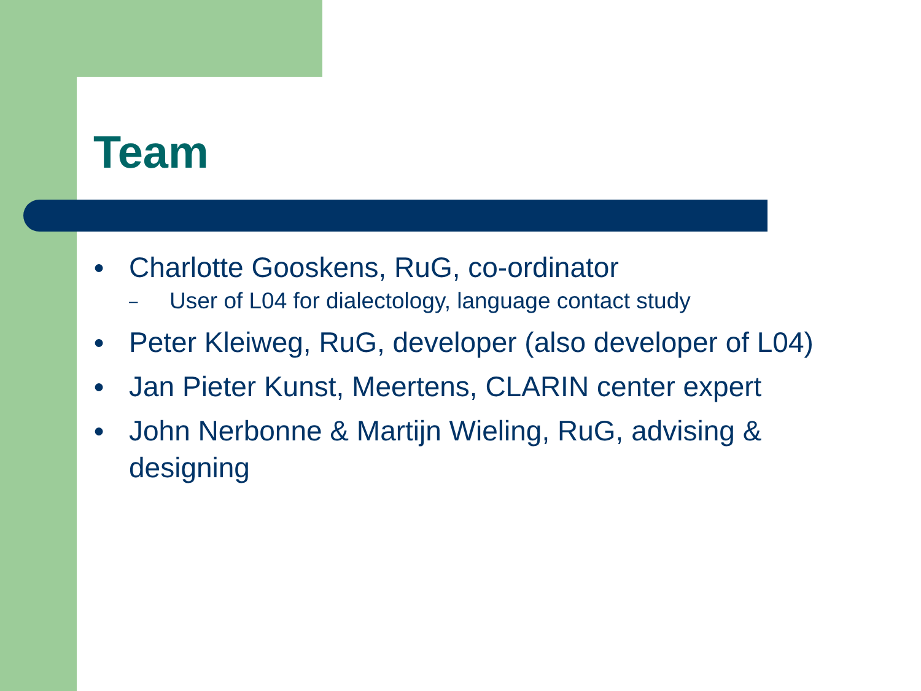Team
● Charlotte Gooskens, RuG, co-ordinator
– User of L04 for dialectology, language contact study
● Peter Kleiweg, RuG, developer (also developer of L04)
● Jan Pieter Kunst, Meertens, CLARIN center expert
● John Nerbonne & Martijn Wieling, RuG, advising & designing